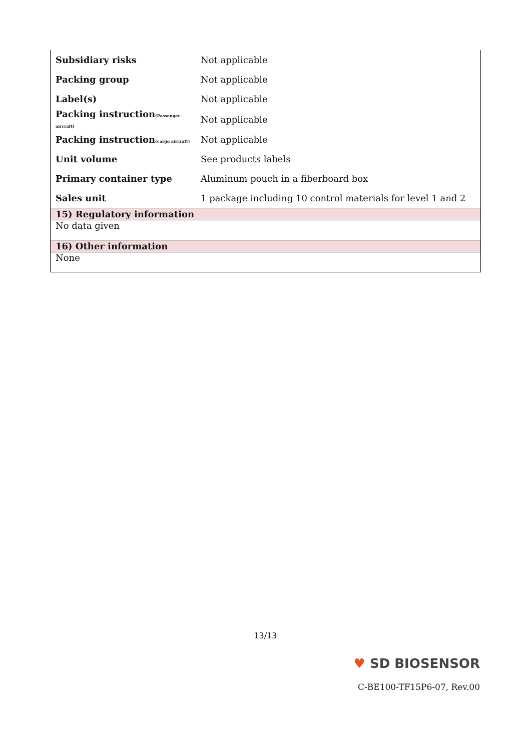| Subsidiary risks | Not applicable |
| Packing group | Not applicable |
| Label(s) | Not applicable |
| Packing instruction (Passenger aircraft) | Not applicable |
| Packing instruction (cargo aircraft) | Not applicable |
| Unit volume | See products labels |
| Primary container type | Aluminum pouch in a fiberboard box |
| Sales unit | 1 package including 10 control materials for level 1 and 2 |
15) Regulatory information
No data given
16) Other information
None
13/13
♥ SD BIOSENSOR
C-BE100-TF15P6-07, Rev.00